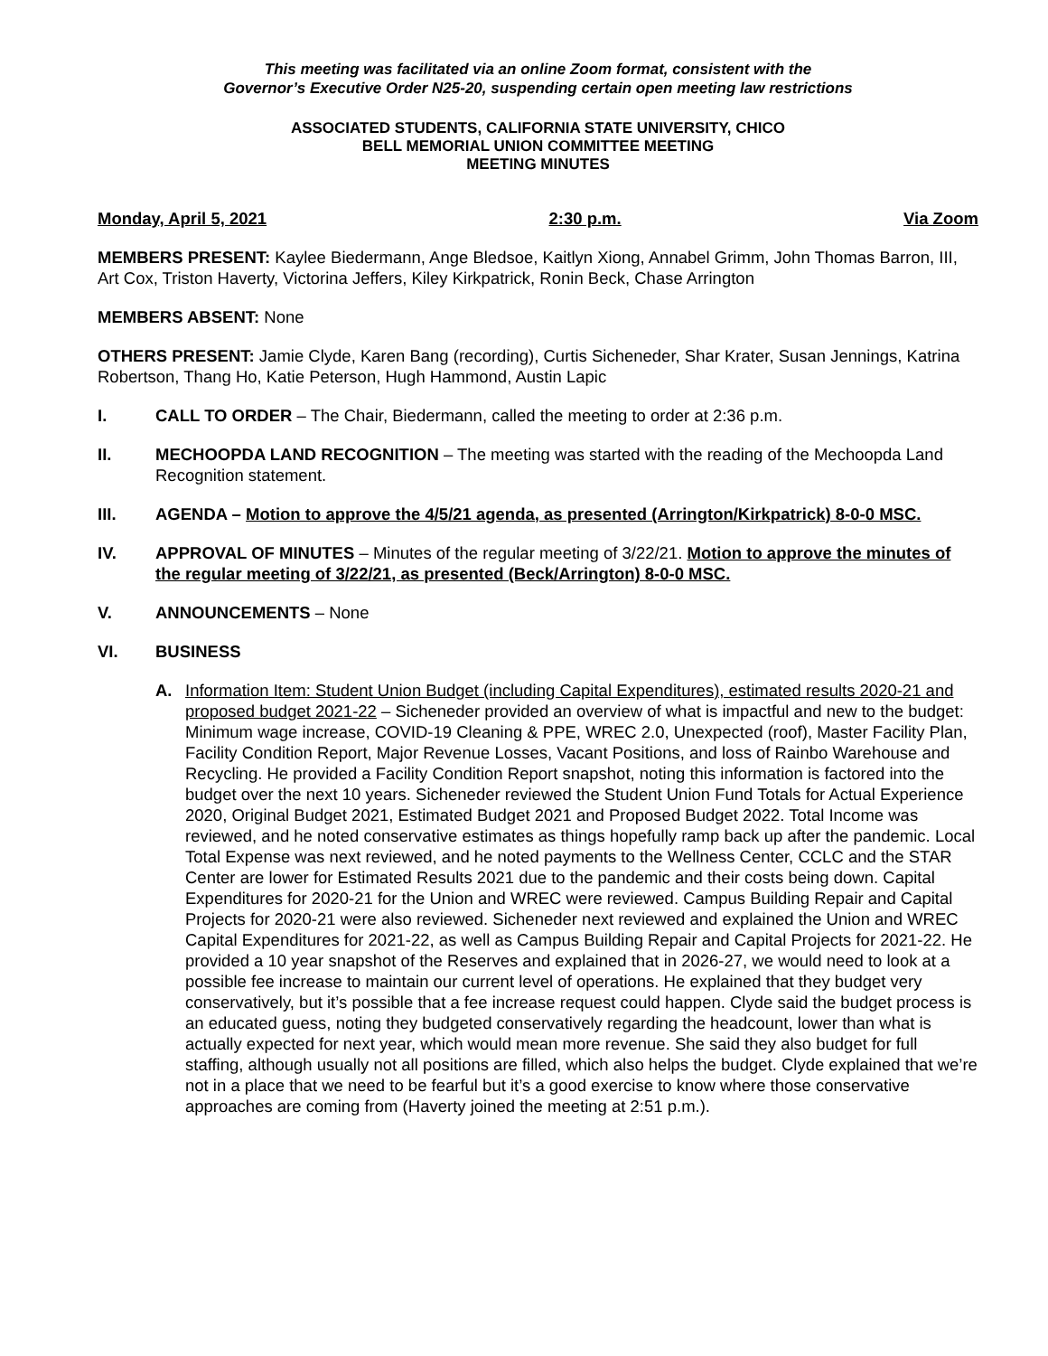This meeting was facilitated via an online Zoom format, consistent with the
Governor’s Executive Order N25-20, suspending certain open meeting law restrictions
ASSOCIATED STUDENTS, CALIFORNIA STATE UNIVERSITY, CHICO
BELL MEMORIAL UNION COMMITTEE MEETING
MEETING MINUTES
Monday, April 5, 2021 2:30 p.m. Via Zoom
MEMBERS PRESENT: Kaylee Biedermann, Ange Bledsoe, Kaitlyn Xiong, Annabel Grimm, John Thomas Barron, III, Art Cox, Triston Haverty, Victorina Jeffers, Kiley Kirkpatrick, Ronin Beck, Chase Arrington
MEMBERS ABSENT: None
OTHERS PRESENT: Jamie Clyde, Karen Bang (recording), Curtis Sicheneder, Shar Krater, Susan Jennings, Katrina Robertson, Thang Ho, Katie Peterson, Hugh Hammond, Austin Lapic
I. CALL TO ORDER – The Chair, Biedermann, called the meeting to order at 2:36 p.m.
II. MECHOOPDA LAND RECOGNITION – The meeting was started with the reading of the Mechoopda Land Recognition statement.
III. AGENDA – Motion to approve the 4/5/21 agenda, as presented (Arrington/Kirkpatrick) 8-0-0 MSC.
IV. APPROVAL OF MINUTES – Minutes of the regular meeting of 3/22/21. Motion to approve the minutes of the regular meeting of 3/22/21, as presented (Beck/Arrington) 8-0-0 MSC.
V. ANNOUNCEMENTS – None
VI. BUSINESS
A. Information Item: Student Union Budget (including Capital Expenditures), estimated results 2020-21 and proposed budget 2021-22 – Sicheneder provided an overview of what is impactful and new to the budget: Minimum wage increase, COVID-19 Cleaning & PPE, WREC 2.0, Unexpected (roof), Master Facility Plan, Facility Condition Report, Major Revenue Losses, Vacant Positions, and loss of Rainbo Warehouse and Recycling. He provided a Facility Condition Report snapshot, noting this information is factored into the budget over the next 10 years. Sicheneder reviewed the Student Union Fund Totals for Actual Experience 2020, Original Budget 2021, Estimated Budget 2021 and Proposed Budget 2022. Total Income was reviewed, and he noted conservative estimates as things hopefully ramp back up after the pandemic. Local Total Expense was next reviewed, and he noted payments to the Wellness Center, CCLC and the STAR Center are lower for Estimated Results 2021 due to the pandemic and their costs being down. Capital Expenditures for 2020-21 for the Union and WREC were reviewed. Campus Building Repair and Capital Projects for 2020-21 were also reviewed. Sicheneder next reviewed and explained the Union and WREC Capital Expenditures for 2021-22, as well as Campus Building Repair and Capital Projects for 2021-22. He provided a 10 year snapshot of the Reserves and explained that in 2026-27, we would need to look at a possible fee increase to maintain our current level of operations. He explained that they budget very conservatively, but it’s possible that a fee increase request could happen. Clyde said the budget process is an educated guess, noting they budgeted conservatively regarding the headcount, lower than what is actually expected for next year, which would mean more revenue. She said they also budget for full staffing, although usually not all positions are filled, which also helps the budget. Clyde explained that we’re not in a place that we need to be fearful but it’s a good exercise to know where those conservative approaches are coming from (Haverty joined the meeting at 2:51 p.m.).